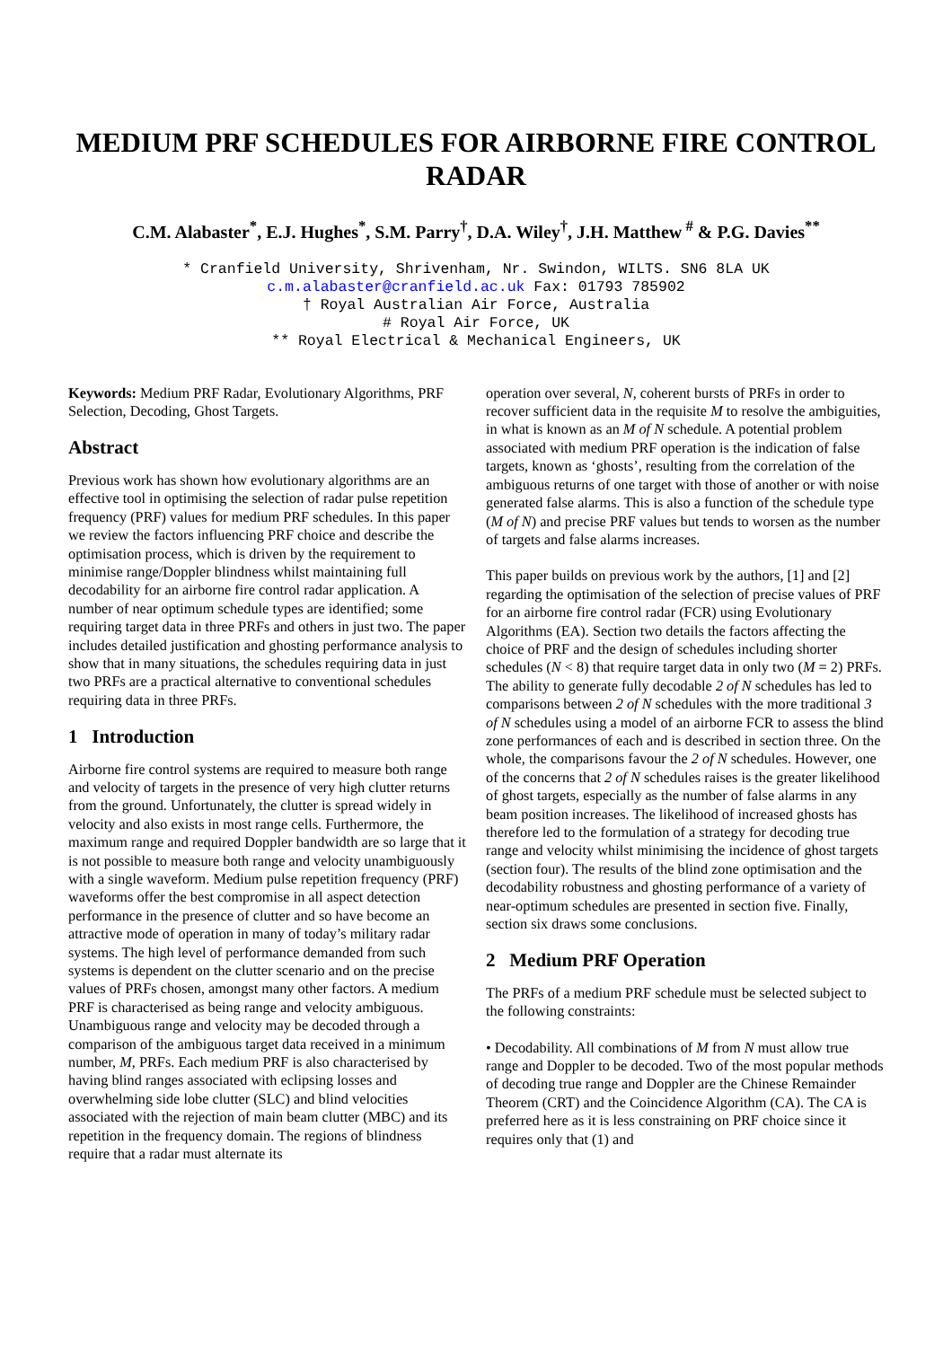MEDIUM PRF SCHEDULES FOR AIRBORNE FIRE CONTROL RADAR
C.M. Alabaster<sup>*</sup>, E.J. Hughes<sup>*</sup>, S.M. Parry<sup>†</sup>, D.A. Wiley<sup>†</sup>, J.H. Matthew<sup>#</sup> & P.G. Davies<sup>**</sup>
* Cranfield University, Shrivenham, Nr. Swindon, WILTS. SN6 8LA UK
c.m.alabaster@cranfield.ac.uk Fax: 01793 785902
† Royal Australian Air Force, Australia
# Royal Air Force, UK
** Royal Electrical & Mechanical Engineers, UK
Keywords: Medium PRF Radar, Evolutionary Algorithms, PRF Selection, Decoding, Ghost Targets.
Abstract
Previous work has shown how evolutionary algorithms are an effective tool in optimising the selection of radar pulse repetition frequency (PRF) values for medium PRF schedules. In this paper we review the factors influencing PRF choice and describe the optimisation process, which is driven by the requirement to minimise range/Doppler blindness whilst maintaining full decodability for an airborne fire control radar application. A number of near optimum schedule types are identified; some requiring target data in three PRFs and others in just two. The paper includes detailed justification and ghosting performance analysis to show that in many situations, the schedules requiring data in just two PRFs are a practical alternative to conventional schedules requiring data in three PRFs.
1 Introduction
Airborne fire control systems are required to measure both range and velocity of targets in the presence of very high clutter returns from the ground. Unfortunately, the clutter is spread widely in velocity and also exists in most range cells. Furthermore, the maximum range and required Doppler bandwidth are so large that it is not possible to measure both range and velocity unambiguously with a single waveform. Medium pulse repetition frequency (PRF) waveforms offer the best compromise in all aspect detection performance in the presence of clutter and so have become an attractive mode of operation in many of today’s military radar systems. The high level of performance demanded from such systems is dependent on the clutter scenario and on the precise values of PRFs chosen, amongst many other factors. A medium PRF is characterised as being range and velocity ambiguous. Unambiguous range and velocity may be decoded through a comparison of the ambiguous target data received in a minimum number, M, PRFs. Each medium PRF is also characterised by having blind ranges associated with eclipsing losses and overwhelming side lobe clutter (SLC) and blind velocities associated with the rejection of main beam clutter (MBC) and its repetition in the frequency domain. The regions of blindness require that a radar must alternate its
operation over several, N, coherent bursts of PRFs in order to recover sufficient data in the requisite M to resolve the ambiguities, in what is known as an M of N schedule. A potential problem associated with medium PRF operation is the indication of false targets, known as ‘ghosts’, resulting from the correlation of the ambiguous returns of one target with those of another or with noise generated false alarms. This is also a function of the schedule type (M of N) and precise PRF values but tends to worsen as the number of targets and false alarms increases.
This paper builds on previous work by the authors, [1] and [2] regarding the optimisation of the selection of precise values of PRF for an airborne fire control radar (FCR) using Evolutionary Algorithms (EA). Section two details the factors affecting the choice of PRF and the design of schedules including shorter schedules (N < 8) that require target data in only two (M = 2) PRFs. The ability to generate fully decodable 2 of N schedules has led to comparisons between 2 of N schedules with the more traditional 3 of N schedules using a model of an airborne FCR to assess the blind zone performances of each and is described in section three. On the whole, the comparisons favour the 2 of N schedules. However, one of the concerns that 2 of N schedules raises is the greater likelihood of ghost targets, especially as the number of false alarms in any beam position increases. The likelihood of increased ghosts has therefore led to the formulation of a strategy for decoding true range and velocity whilst minimising the incidence of ghost targets (section four). The results of the blind zone optimisation and the decodability robustness and ghosting performance of a variety of near-optimum schedules are presented in section five. Finally, section six draws some conclusions.
2 Medium PRF Operation
The PRFs of a medium PRF schedule must be selected subject to the following constraints:
• Decodability. All combinations of M from N must allow true range and Doppler to be decoded. Two of the most popular methods of decoding true range and Doppler are the Chinese Remainder Theorem (CRT) and the Coincidence Algorithm (CA). The CA is preferred here as it is less constraining on PRF choice since it requires only that (1) and